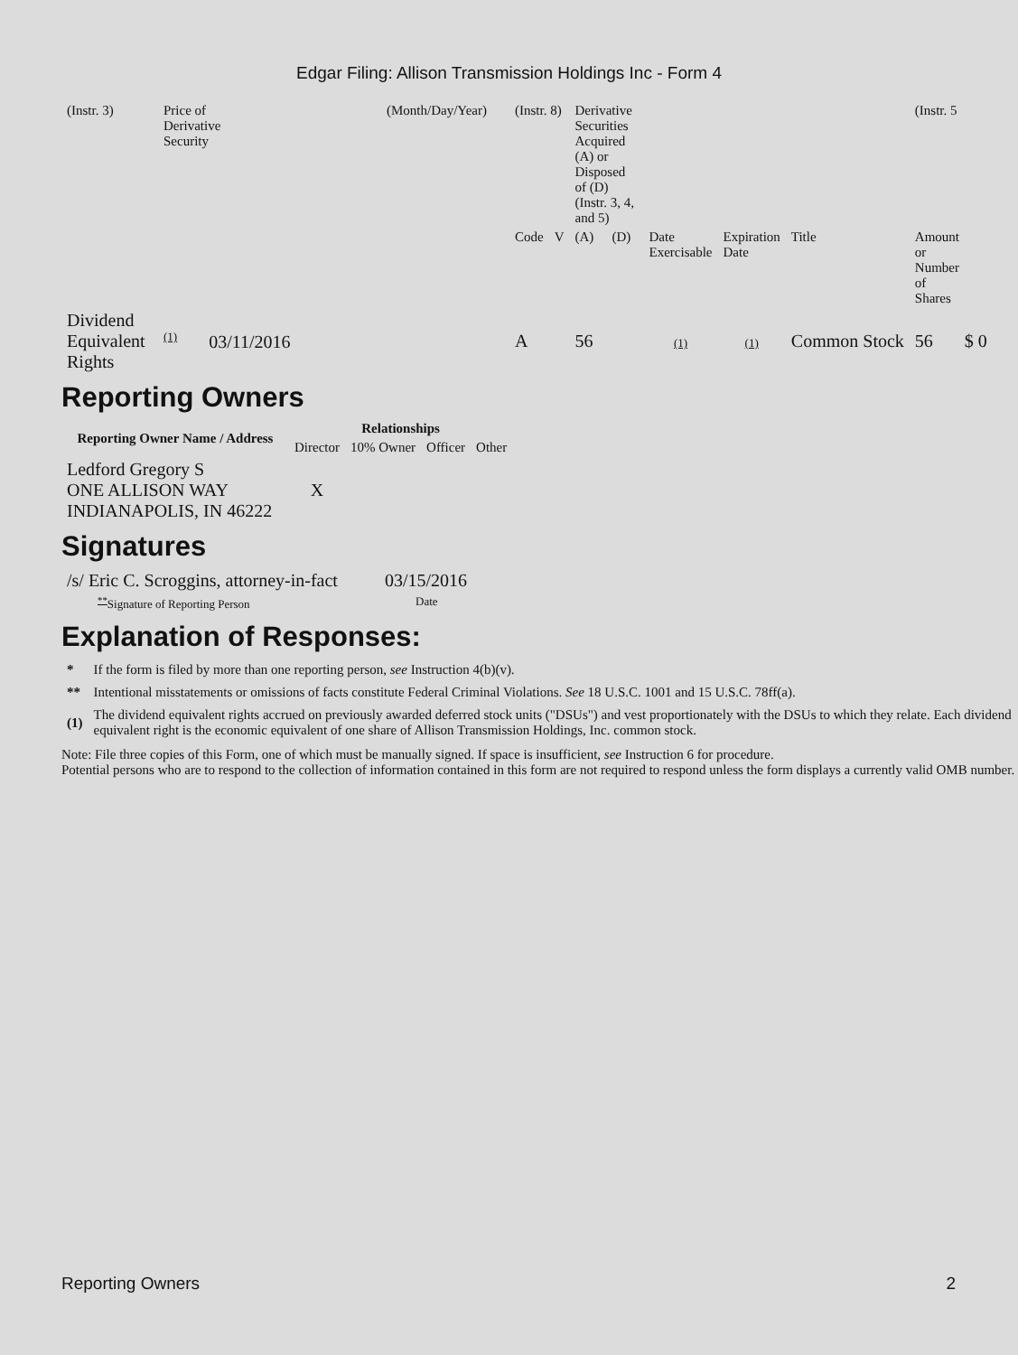Edgar Filing: Allison Transmission Holdings Inc - Form 4
| (Instr. 3) | Price of Derivative Security | (Month/Day/Year) | (Instr. 8) | | Derivative Securities Acquired (A) or Disposed of (D) (Instr. 3, 4, and 5) | | | | | (Instr. 5 |
| | | | Code | V | (A) | (D) | Date Exercisable | Expiration Date | Title | Amount or Number of Shares |
| Dividend Equivalent Rights | <sup>(1)</sup> 03/11/2016 | | A | | 56 | | (1) | (1) | Common Stock | 56 $ 0 |
Reporting Owners
| Reporting Owner Name / Address | Relationships | | | |
| --- | --- | --- | --- | --- |
| | Director | 10% Owner | Officer | Other |
| Ledford Gregory S ONE ALLISON WAY INDIANAPOLIS, IN 46222 | X | | | |
Signatures
| /s/ Eric C. Scroggins, attorney-in-fact | 03/15/2016 |
| <sup>**</sup> Signature of Reporting Person | Date |
Explanation of Responses:
| * | If the form is filed by more than one reporting person, see Instruction 4(b)(v). |
| ** | Intentional misstatements or omissions of facts constitute Federal Criminal Violations. See 18 U.S.C. 1001 and 15 U.S.C. 78ff(a). |
| (1) | The dividend equivalent rights accrued on previously awarded deferred stock units ("DSUs") and vest proportionately with the DSUs to which they relate. Each dividend equivalent right is the economic equivalent of one share of Allison Transmission Holdings, Inc. common stock. |
Note: File three copies of this Form, one of which must be manually signed. If space is insufficient, see Instruction 6 for procedure.
Potential persons who are to respond to the collection of information contained in this form are not required to respond unless the form displays a currently valid OMB number.
Reporting Owners 2